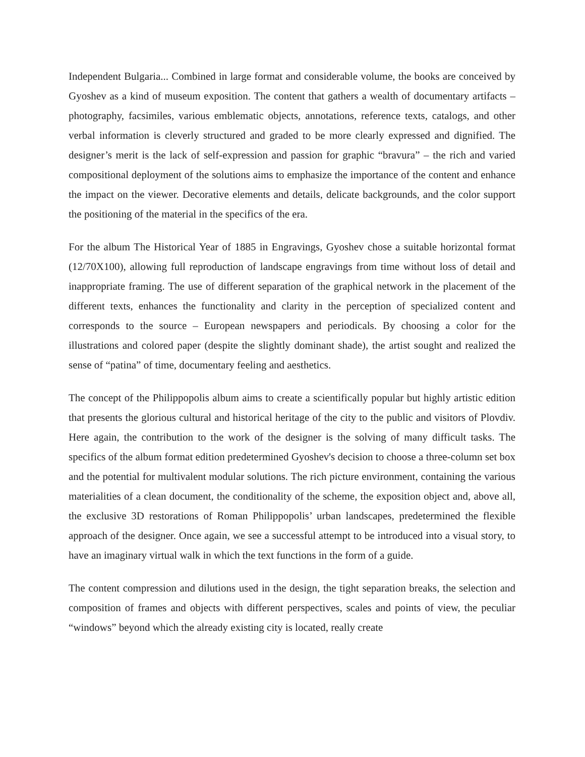Independent Bulgaria... Combined in large format and considerable volume, the books are conceived by Gyoshev as a kind of museum exposition. The content that gathers a wealth of documentary artifacts – photography, facsimiles, various emblematic objects, annotations, reference texts, catalogs, and other verbal information is cleverly structured and graded to be more clearly expressed and dignified. The designer’s merit is the lack of self-expression and passion for graphic “bravura” – the rich and varied compositional deployment of the solutions aims to emphasize the importance of the content and enhance the impact on the viewer. Decorative elements and details, delicate backgrounds, and the color support the positioning of the material in the specifics of the era.
For the album The Historical Year of 1885 in Engravings, Gyoshev chose a suitable horizontal format (12/70X100), allowing full reproduction of landscape engravings from time without loss of detail and inappropriate framing. The use of different separation of the graphical network in the placement of the different texts, enhances the functionality and clarity in the perception of specialized content and corresponds to the source – European newspapers and periodicals. By choosing a color for the illustrations and colored paper (despite the slightly dominant shade), the artist sought and realized the sense of “patina” of time, documentary feeling and aesthetics.
The concept of the Philippopolis album aims to create a scientifically popular but highly artistic edition that presents the glorious cultural and historical heritage of the city to the public and visitors of Plovdiv. Here again, the contribution to the work of the designer is the solving of many difficult tasks. The specifics of the album format edition predetermined Gyoshev's decision to choose a three-column set box and the potential for multivalent modular solutions. The rich picture environment, containing the various materialities of a clean document, the conditionality of the scheme, the exposition object and, above all, the exclusive 3D restorations of Roman Philippopolis’ urban landscapes, predetermined the flexible approach of the designer. Once again, we see a successful attempt to be introduced into a visual story, to have an imaginary virtual walk in which the text functions in the form of a guide.
The content compression and dilutions used in the design, the tight separation breaks, the selection and composition of frames and objects with different perspectives, scales and points of view, the peculiar “windows” beyond which the already existing city is located, really create